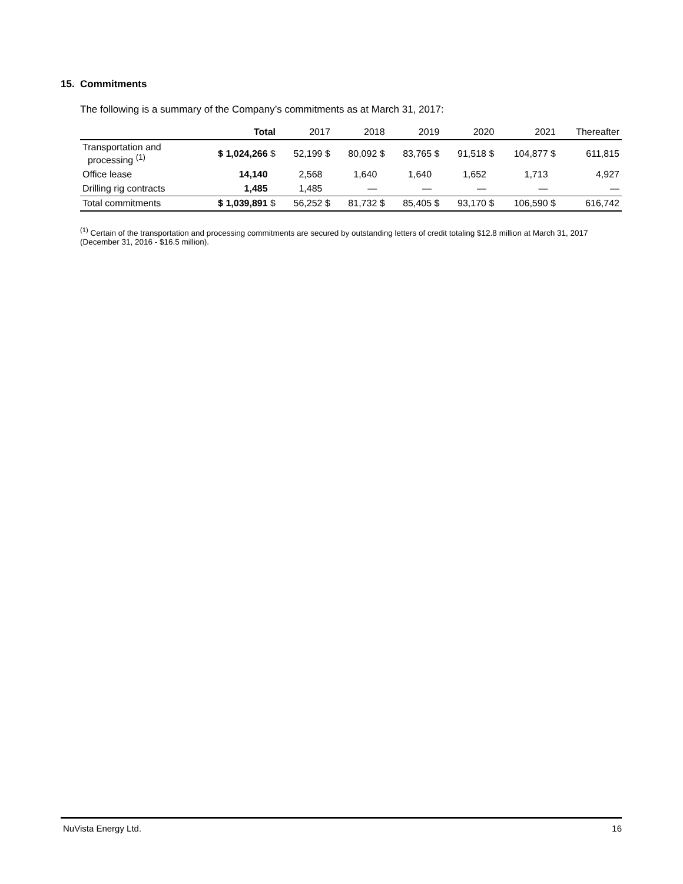15. Commitments
The following is a summary of the Company’s commitments as at March 31, 2017:
| | Total | 2017 | 2018 | 2019 | 2020 | 2021 | Thereafter |
| --- | --- | --- | --- | --- | --- | --- | --- |
| Transportation and processing <sup>(1)</sup> | $ 1,024,266 $ | 52,199 $ | 80,092 $ | 83,765 $ | 91,518 $ | 104,877 $ | 611,815 |
| Office lease | 14,140 | 2,568 | 1,640 | 1,640 | 1,652 | 1,713 | 4,927 |
| Drilling rig contracts | 1,485 | 1,485 | — | — | — | — | — |
| Total commitments | $ 1,039,891 $ | 56,252 $ | 81,732 $ | 85,405 $ | 93,170 $ | 106,590 $ | 616,742 |
<sup>(1)</sup> Certain of the transportation and processing commitments are secured by outstanding letters of credit totaling $12.8 million at March 31, 2017 (December 31, 2016 - $16.5 million).
NuVista Energy Ltd. 16